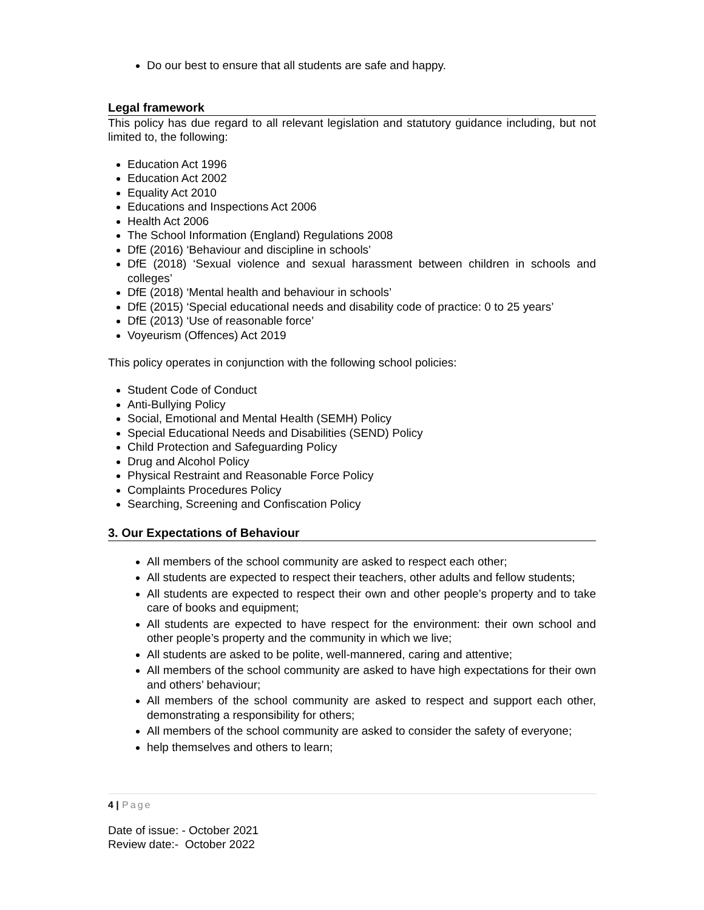Do our best to ensure that all students are safe and happy.
Legal framework
This policy has due regard to all relevant legislation and statutory guidance including, but not limited to, the following:
Education Act 1996
Education Act 2002
Equality Act 2010
Educations and Inspections Act 2006
Health Act 2006
The School Information (England) Regulations 2008
DfE (2016) ‘Behaviour and discipline in schools’
DfE (2018) ‘Sexual violence and sexual harassment between children in schools and colleges’
DfE (2018) ‘Mental health and behaviour in schools’
DfE (2015) ‘Special educational needs and disability code of practice: 0 to 25 years’
DfE (2013) ‘Use of reasonable force’
Voyeurism (Offences) Act 2019
This policy operates in conjunction with the following school policies:
Student Code of Conduct
Anti-Bullying Policy
Social, Emotional and Mental Health (SEMH) Policy
Special Educational Needs and Disabilities (SEND) Policy
Child Protection and Safeguarding Policy
Drug and Alcohol Policy
Physical Restraint and Reasonable Force Policy
Complaints Procedures Policy
Searching, Screening and Confiscation Policy
3. Our Expectations of Behaviour
All members of the school community are asked to respect each other;
All students are expected to respect their teachers, other adults and fellow students;
All students are expected to respect their own and other people’s property and to take care of books and equipment;
All students are expected to have respect for the environment: their own school and other people’s property and the community in which we live;
All students are asked to be polite, well-mannered, caring and attentive;
All members of the school community are asked to have high expectations for their own and others’ behaviour;
All members of the school community are asked to respect and support each other, demonstrating a responsibility for others;
All members of the school community are asked to consider the safety of everyone;
help themselves and others to learn;
4 | Page
Date of issue: - October 2021
Review date:- October 2022